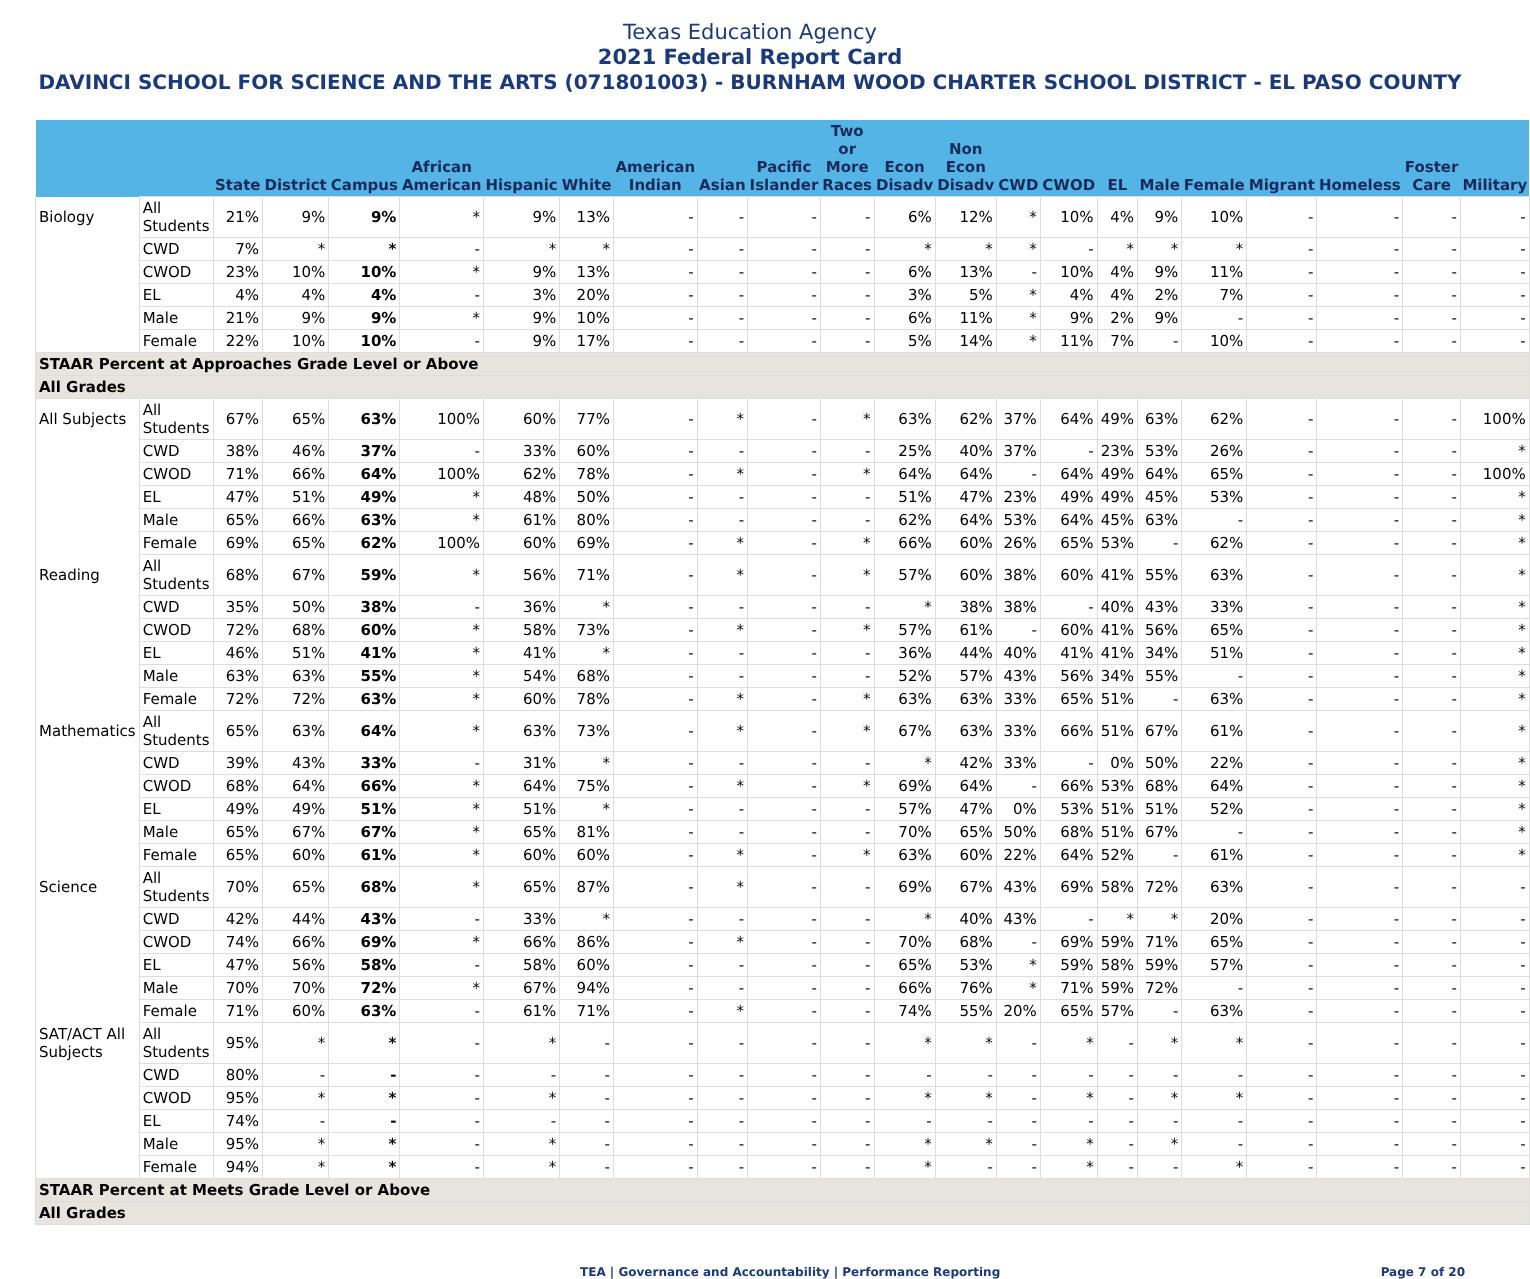Texas Education Agency
2021 Federal Report Card
DAVINCI SCHOOL FOR SCIENCE AND THE ARTS (071801003) - BURNHAM WOOD CHARTER SCHOOL DISTRICT - EL PASO COUNTY
| | | State | District | Campus | African American | Hispanic | White | American Indian | Asian | Pacific Islander | Two or More Races | Econ Disadv | Non Econ Disadv | CWD | CWOD | EL | Male | Female | Migrant | Homeless | Foster Care | Military |
| --- | --- | --- | --- | --- | --- | --- | --- | --- | --- | --- | --- | --- | --- | --- | --- | --- | --- | --- | --- | --- | --- | --- |
| Biology | All Students | 21% | 9% | 9% | * | 9% | 13% | - | - | - | - | 6% | 12% | * | 10% | 4% | 9% | 10% | - | - | - | - |
| | CWD | 7% | * | * | - | * | * | - | - | - | - | * | * | * | - | * | * | * | - | - | - | - |
| | CWOD | 23% | 10% | 10% | * | 9% | 13% | - | - | - | - | 6% | 13% | - | 10% | 4% | 9% | 11% | - | - | - | - |
| | EL | 4% | 4% | 4% | - | 3% | 20% | - | - | - | - | 3% | 5% | * | 4% | 4% | 2% | 7% | - | - | - | - |
| | Male | 21% | 9% | 9% | * | 9% | 10% | - | - | - | - | 6% | 11% | * | 9% | 2% | 9% | - | - | - | - | - |
| | Female | 22% | 10% | 10% | - | 9% | 17% | - | - | - | - | 5% | 14% | * | 11% | 7% | - | 10% | - | - | - | - |
| STAAR Percent at Approaches Grade Level or Above | | | | | | | | | | | | | | | | | | | | | | |
| All Grades | | | | | | | | | | | | | | | | | | | | | | |
| All Subjects | All Students | 67% | 65% | 63% | 100% | 60% | 77% | - | * | - | * | 63% | 62% | 37% | 64% | 49% | 63% | 62% | - | - | - | 100% |
| | CWD | 38% | 46% | 37% | - | 33% | 60% | - | - | - | - | 25% | 40% | 37% | - | 23% | 53% | 26% | - | - | - | * |
| | CWOD | 71% | 66% | 64% | 100% | 62% | 78% | - | * | - | * | 64% | 64% | - | 64% | 49% | 64% | 65% | - | - | - | 100% |
| | EL | 47% | 51% | 49% | * | 48% | 50% | - | - | - | - | 51% | 47% | 23% | 49% | 49% | 45% | 53% | - | - | - | * |
| | Male | 65% | 66% | 63% | * | 61% | 80% | - | - | - | - | 62% | 64% | 53% | 64% | 45% | 63% | - | - | - | - | * |
| | Female | 69% | 65% | 62% | 100% | 60% | 69% | - | * | - | * | 66% | 60% | 26% | 65% | 53% | - | 62% | - | - | - | * |
| Reading | All Students | 68% | 67% | 59% | * | 56% | 71% | - | * | - | * | 57% | 60% | 38% | 60% | 41% | 55% | 63% | - | - | - | * |
| | CWD | 35% | 50% | 38% | - | 36% | * | - | - | - | - | * | 38% | 38% | - | 40% | 43% | 33% | - | - | - | * |
| | CWOD | 72% | 68% | 60% | * | 58% | 73% | - | * | - | * | 57% | 61% | - | 60% | 41% | 56% | 65% | - | - | - | * |
| | EL | 46% | 51% | 41% | * | 41% | * | - | - | - | - | 36% | 44% | 40% | 41% | 41% | 34% | 51% | - | - | - | * |
| | Male | 63% | 63% | 55% | * | 54% | 68% | - | - | - | - | 52% | 57% | 43% | 56% | 34% | 55% | - | - | - | - | * |
| | Female | 72% | 72% | 63% | * | 60% | 78% | - | * | - | * | 63% | 63% | 33% | 65% | 51% | - | 63% | - | - | - | * |
| Mathematics | All Students | 65% | 63% | 64% | * | 63% | 73% | - | * | - | * | 67% | 63% | 33% | 66% | 51% | 67% | 61% | - | - | - | * |
| | CWD | 39% | 43% | 33% | - | 31% | * | - | - | - | - | * | 42% | 33% | - | 0% | 50% | 22% | - | - | - | * |
| | CWOD | 68% | 64% | 66% | * | 64% | 75% | - | * | - | * | 69% | 64% | - | 66% | 53% | 68% | 64% | - | - | - | * |
| | EL | 49% | 49% | 51% | * | 51% | * | - | - | - | - | 57% | 47% | 0% | 53% | 51% | 51% | 52% | - | - | - | * |
| | Male | 65% | 67% | 67% | * | 65% | 81% | - | - | - | - | 70% | 65% | 50% | 68% | 51% | 67% | - | - | - | - | * |
| | Female | 65% | 60% | 61% | * | 60% | 60% | - | * | - | * | 63% | 60% | 22% | 64% | 52% | - | 61% | - | - | - | * |
| Science | All Students | 70% | 65% | 68% | * | 65% | 87% | - | * | - | - | 69% | 67% | 43% | 69% | 58% | 72% | 63% | - | - | - | - |
| | CWD | 42% | 44% | 43% | - | 33% | * | - | - | - | - | * | 40% | 43% | - | * | * | 20% | - | - | - | - |
| | CWOD | 74% | 66% | 69% | * | 66% | 86% | - | * | - | - | 70% | 68% | - | 69% | 59% | 71% | 65% | - | - | - | - |
| | EL | 47% | 56% | 58% | - | 58% | 60% | - | - | - | - | 65% | 53% | * | 59% | 58% | 59% | 57% | - | - | - | - |
| | Male | 70% | 70% | 72% | * | 67% | 94% | - | - | - | - | 66% | 76% | * | 71% | 59% | 72% | - | - | - | - | - |
| | Female | 71% | 60% | 63% | - | 61% | 71% | - | * | - | - | 74% | 55% | 20% | 65% | 57% | - | 63% | - | - | - | - |
| SAT/ACT All Subjects | All Students | 95% | * | * | - | * | - | - | - | - | - | * | * | - | * | - | * | * | - | - | - | - |
| | CWD | 80% | - | - | - | - | - | - | - | - | - | - | - | - | - | - | - | - | - | - | - | - |
| | CWOD | 95% | * | * | - | * | - | - | - | - | - | * | * | - | * | - | * | * | - | - | - | - |
| | EL | 74% | - | - | - | - | - | - | - | - | - | - | - | - | - | - | - | - | - | - | - | - |
| | Male | 95% | * | * | - | * | - | - | - | - | - | * | * | - | * | - | * | - | - | - | - | - |
| | Female | 94% | * | * | - | * | - | - | - | - | - | * | - | - | * | - | - | * | - | - | - | - |
| STAAR Percent at Meets Grade Level or Above | | | | | | | | | | | | | | | | | | | | | | |
| All Grades | | | | | | | | | | | | | | | | | | | | | | |
TEA | Governance and Accountability | Performance Reporting Page 7 of 20